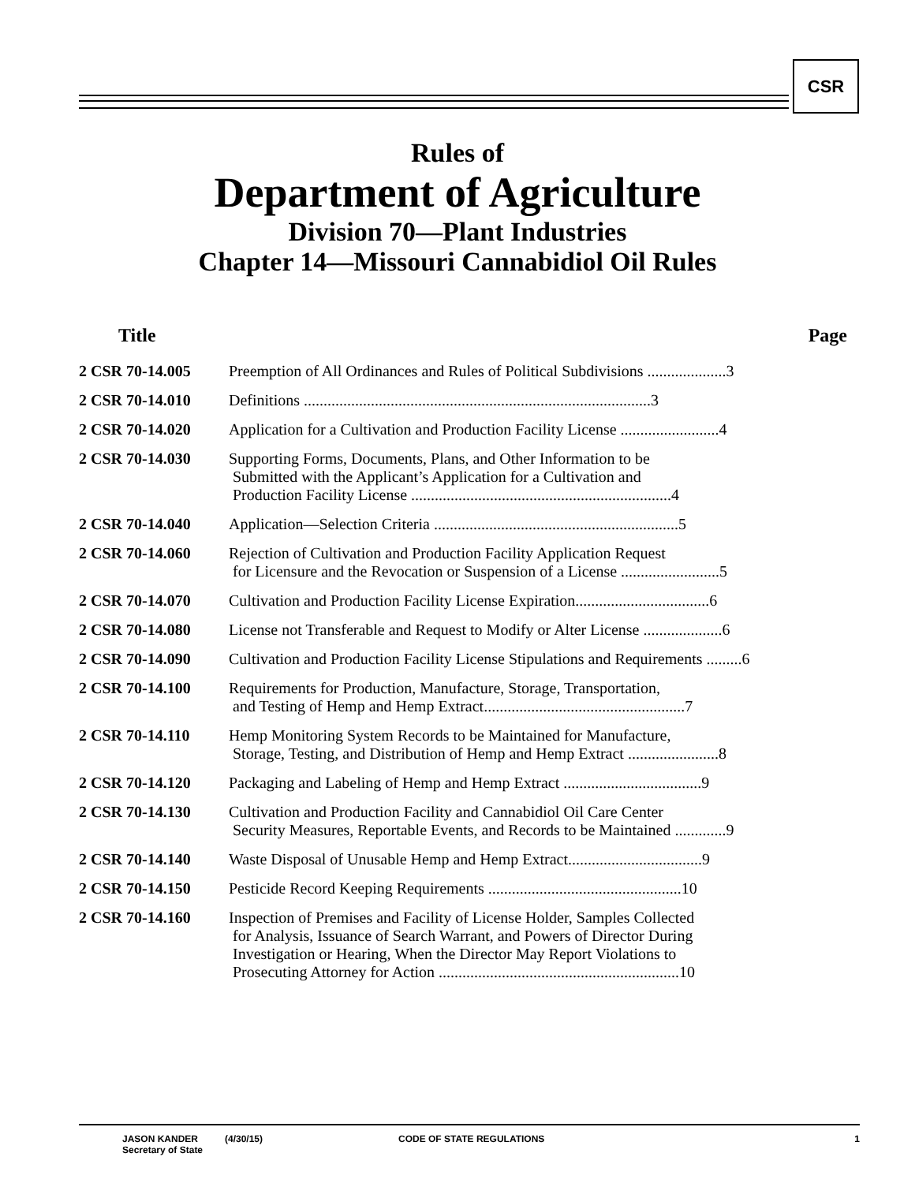CSR
Rules of
Department of Agriculture
Division 70—Plant Industries
Chapter 14—Missouri Cannabidiol Oil Rules
| Title | Page |
| --- | --- |
| 2 CSR 70-14.005 | Preemption of All Ordinances and Rules of Political Subdivisions ....................3 |
| 2 CSR 70-14.010 | Definitions ........................................................................................3 |
| 2 CSR 70-14.020 | Application for a Cultivation and Production Facility License .........................4 |
| 2 CSR 70-14.030 | Supporting Forms, Documents, Plans, and Other Information to be Submitted with the Applicant’s Application for a Cultivation and Production Facility License ..................................................................4 |
| 2 CSR 70-14.040 | Application—Selection Criteria ..............................................................5 |
| 2 CSR 70-14.060 | Rejection of Cultivation and Production Facility Application Request for Licensure and the Revocation or Suspension of a License .........................5 |
| 2 CSR 70-14.070 | Cultivation and Production Facility License Expiration..................................6 |
| 2 CSR 70-14.080 | License not Transferable and Request to Modify or Alter License ....................6 |
| 2 CSR 70-14.090 | Cultivation and Production Facility License Stipulations and Requirements .........6 |
| 2 CSR 70-14.100 | Requirements for Production, Manufacture, Storage, Transportation, and Testing of Hemp and Hemp Extract...................................................7 |
| 2 CSR 70-14.110 | Hemp Monitoring System Records to be Maintained for Manufacture, Storage, Testing, and Distribution of Hemp and Hemp Extract .......................8 |
| 2 CSR 70-14.120 | Packaging and Labeling of Hemp and Hemp Extract ...................................9 |
| 2 CSR 70-14.130 | Cultivation and Production Facility and Cannabidiol Oil Care Center Security Measures, Reportable Events, and Records to be Maintained .............9 |
| 2 CSR 70-14.140 | Waste Disposal of Unusable Hemp and Hemp Extract..................................9 |
| 2 CSR 70-14.150 | Pesticide Record Keeping Requirements .................................................10 |
| 2 CSR 70-14.160 | Inspection of Premises and Facility of License Holder, Samples Collected for Analysis, Issuance of Search Warrant, and Powers of Director During Investigation or Hearing, When the Director May Report Violations to Prosecuting Attorney for Action .............................................................10 |
JASON KANDER
Secretary of State
(4/30/15) CODE OF STATE REGULATIONS 1